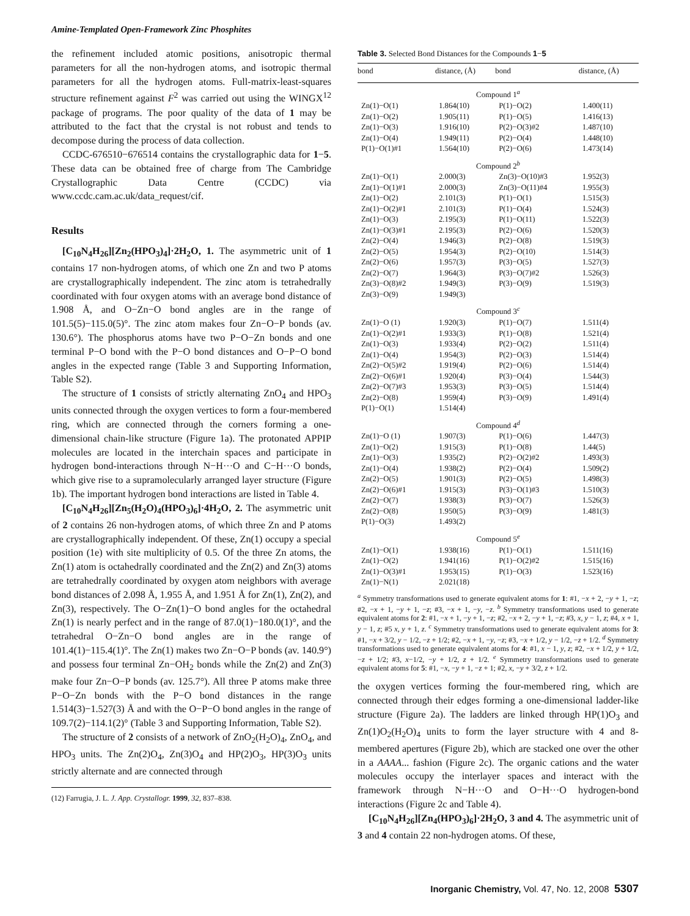Amine-Templated Open-Framework Zinc Phosphites
the refinement included atomic positions, anisotropic thermal parameters for all the non-hydrogen atoms, and isotropic thermal parameters for all the hydrogen atoms. Full-matrix-least-squares structure refinement against F<sup>2</sup> was carried out using the WINGX<sup>12</sup> package of programs. The poor quality of the data of 1 may be attributed to the fact that the crystal is not robust and tends to decompose during the process of data collection.
CCDC-676510−676514 contains the crystallographic data for 1−5. These data can be obtained free of charge from The Cambridge Crystallographic Data Centre (CCDC) via www.ccdc.cam.ac.uk/data_request/cif.
Results
[C<sub>10</sub>N<sub>4</sub>H<sub>26</sub>][Zn<sub>2</sub>(HPO<sub>3</sub>)<sub>4</sub>]·2H<sub>2</sub>O, 1. The asymmetric unit of 1 contains 17 non-hydrogen atoms, of which one Zn and two P atoms are crystallographically independent. The zinc atom is tetrahedrally coordinated with four oxygen atoms with an average bond distance of 1.908 Å, and O−Zn−O bond angles are in the range of 101.5(5)−115.0(5)°. The zinc atom makes four Zn−O−P bonds (av. 130.6°). The phosphorus atoms have two P−O−Zn bonds and one terminal P−O bond with the P−O bond distances and O−P−O bond angles in the expected range (Table 3 and Supporting Information, Table S2).
The structure of 1 consists of strictly alternating ZnO<sub>4</sub> and HPO<sub>3</sub> units connected through the oxygen vertices to form a four-membered ring, which are connected through the corners forming a one-dimensional chain-like structure (Figure 1a). The protonated APPIP molecules are located in the interchain spaces and participate in hydrogen bond-interactions through N−H···O and C−H···O bonds, which give rise to a supramolecularly arranged layer structure (Figure 1b). The important hydrogen bond interactions are listed in Table 4.
[C<sub>10</sub>N<sub>4</sub>H<sub>26</sub>][Zn<sub>5</sub>(H<sub>2</sub>O)<sub>4</sub>(HPO<sub>3</sub>)<sub>6</sub>]·4H<sub>2</sub>O, 2. The asymmetric unit of 2 contains 26 non-hydrogen atoms, of which three Zn and P atoms are crystallographically independent. Of these, Zn(1) occupy a special position (1e) with site multiplicity of 0.5. Of the three Zn atoms, the Zn(1) atom is octahedrally coordinated and the Zn(2) and Zn(3) atoms are tetrahedrally coordinated by oxygen atom neighbors with average bond distances of 2.098 Å, 1.955 Å, and 1.951 Å for Zn(1), Zn(2), and Zn(3), respectively. The O−Zn(1)−O bond angles for the octahedral Zn(1) is nearly perfect and in the range of 87.0(1)−180.0(1)°, and the tetrahedral O−Zn−O bond angles are in the range of 101.4(1)−115.4(1)°. The Zn(1) makes two Zn−O−P bonds (av. 140.9°) and possess four terminal Zn−OH<sub>2</sub> bonds while the Zn(2) and Zn(3) make four Zn−O−P bonds (av. 125.7°). All three P atoms make three P−O−Zn bonds with the P−O bond distances in the range 1.514(3)−1.527(3) Å and with the O−P−O bond angles in the range of 109.7(2)−114.1(2)° (Table 3 and Supporting Information, Table S2).
The structure of 2 consists of a network of ZnO<sub>2</sub>(H<sub>2</sub>O)<sub>4</sub>, ZnO<sub>4</sub>, and HPO<sub>3</sub> units. The Zn(2)O<sub>4</sub>, Zn(3)O<sub>4</sub> and HP(2)O<sub>3</sub>, HP(3)O<sub>3</sub> units strictly alternate and are connected through
(12) Farrugia, J. L. J. App. Crystallogr. 1999, 32, 837–838.
Table 3. Selected Bond Distances for the Compounds 1−5
| bond | distance, (Å) | bond | distance, (Å) |
| --- | --- | --- | --- |
| Compound 1<sup>a</sup> | | | |
| Zn(1)−O(1) | 1.864(10) | P(1)−O(2) | 1.400(11) |
| Zn(1)−O(2) | 1.905(11) | P(1)−O(5) | 1.416(13) |
| Zn(1)−O(3) | 1.916(10) | P(2)−O(3)#2 | 1.487(10) |
| Zn(1)−O(4) | 1.949(11) | P(2)−O(4) | 1.448(10) |
| P(1)−O(1)#1 | 1.564(10) | P(2)−O(6) | 1.473(14) |
| Compound 2<sup>b</sup> | | | |
| Zn(1)−O(1) | 2.000(3) | Zn(3)−O(10)#3 | 1.952(3) |
| Zn(1)−O(1)#1 | 2.000(3) | Zn(3)−O(11)#4 | 1.955(3) |
| Zn(1)−O(2) | 2.101(3) | P(1)−O(1) | 1.515(3) |
| Zn(1)−O(2)#1 | 2.101(3) | P(1)−O(4) | 1.524(3) |
| Zn(1)−O(3) | 2.195(3) | P(1)−O(11) | 1.522(3) |
| Zn(1)−O(3)#1 | 2.195(3) | P(2)−O(6) | 1.520(3) |
| Zn(2)−O(4) | 1.946(3) | P(2)−O(8) | 1.519(3) |
| Zn(2)−O(5) | 1.954(3) | P(2)−O(10) | 1.514(3) |
| Zn(2)−O(6) | 1.957(3) | P(3)−O(5) | 1.527(3) |
| Zn(2)−O(7) | 1.964(3) | P(3)−O(7)#2 | 1.526(3) |
| Zn(3)−O(8)#2 | 1.949(3) | P(3)−O(9) | 1.519(3) |
| Zn(3)−O(9) | 1.949(3) | | |
| Compound 3<sup>c</sup> | | | |
| Zn(1)−O (1) | 1.920(3) | P(1)−O(7) | 1.511(4) |
| Zn(1)−O(2)#1 | 1.933(3) | P(1)−O(8) | 1.521(4) |
| Zn(1)−O(3) | 1.933(4) | P(2)−O(2) | 1.511(4) |
| Zn(1)−O(4) | 1.954(3) | P(2)−O(3) | 1.514(4) |
| Zn(2)−O(5)#2 | 1.919(4) | P(2)−O(6) | 1.514(4) |
| Zn(2)−O(6)#1 | 1.920(4) | P(3)−O(4) | 1.544(3) |
| Zn(2)−O(7)#3 | 1.953(3) | P(3)−O(5) | 1.514(4) |
| Zn(2)−O(8) | 1.959(4) | P(3)−O(9) | 1.491(4) |
| P(1)−O(1) | 1.514(4) | | |
| Compound 4<sup>d</sup> | | | |
| Zn(1)−O (1) | 1.907(3) | P(1)−O(6) | 1.447(3) |
| Zn(1)−O(2) | 1.915(3) | P(1)−O(8) | 1.44(5) |
| Zn(1)−O(3) | 1.935(2) | P(2)−O(2)#2 | 1.493(3) |
| Zn(1)−O(4) | 1.938(2) | P(2)−O(4) | 1.509(2) |
| Zn(2)−O(5) | 1.901(3) | P(2)−O(5) | 1.498(3) |
| Zn(2)−O(6)#1 | 1.915(3) | P(3)−O(1)#3 | 1.510(3) |
| Zn(2)−O(7) | 1.938(3) | P(3)−O(7) | 1.526(3) |
| Zn(2)−O(8) | 1.950(5) | P(3)−O(9) | 1.481(3) |
| P(1)−O(3) | 1.493(2) | | |
| Compound 5<sup>e</sup> | | | |
| Zn(1)−O(1) | 1.938(16) | P(1)−O(1) | 1.511(16) |
| Zn(1)−O(2) | 1.941(16) | P(1)−O(2)#2 | 1.515(16) |
| Zn(1)−O(3)#1 | 1.953(15) | P(1)−O(3) | 1.523(16) |
| Zn(1)−N(1) | 2.021(18) | | |
<sup>a</sup> Symmetry transformations used to generate equivalent atoms for 1: #1, −x + 2, −y + 1, −z; #2, −x + 1, −y + 1, −z; #3, −x + 1, −y, −z. <sup>b</sup> Symmetry transformations used to generate equivalent atoms for 2: #1, −x + 1, −y + 1, −z; #2, −x + 2, −y + 1, −z; #3, x, y − 1, z; #4, x + 1, y − 1, z; #5 x, y + 1, z. <sup>c</sup> Symmetry transformations used to generate equivalent atoms for 3: #1, −x + 3/2, y − 1/2, −z + 1/2; #2, −x + 1, −y, −z; #3, −x + 1/2, y − 1/2, −z + 1/2. <sup>d</sup> Symmetry transformations used to generate equivalent atoms for 4: #1, x − 1, y, z; #2, −x + 1/2, y + 1/2, −z + 1/2; #3, x−1/2, −y + 1/2, z + 1/2. <sup>e</sup> Symmetry transformations used to generate equivalent atoms for 5: #1, −x, −y + 1, −z + 1; #2, x, −y + 3/2, z + 1/2.
the oxygen vertices forming the four-membered ring, which are connected through their edges forming a one-dimensional ladder-like structure (Figure 2a). The ladders are linked through HP(1)O<sub>3</sub> and Zn(1)O<sub>2</sub>(H<sub>2</sub>O)<sub>4</sub> units to form the layer structure with 4 and 8-membered apertures (Figure 2b), which are stacked one over the other in a AAAA... fashion (Figure 2c). The organic cations and the water molecules occupy the interlayer spaces and interact with the framework through N−H···O and O−H···O hydrogen-bond interactions (Figure 2c and Table 4).
[C<sub>10</sub>N<sub>4</sub>H<sub>26</sub>][Zn<sub>4</sub>(HPO<sub>3</sub>)<sub>6</sub>]·2H<sub>2</sub>O, 3 and 4. The asymmetric unit of 3 and 4 contain 22 non-hydrogen atoms. Of these,
Inorganic Chemistry, Vol. 47, No. 12, 2008 5307